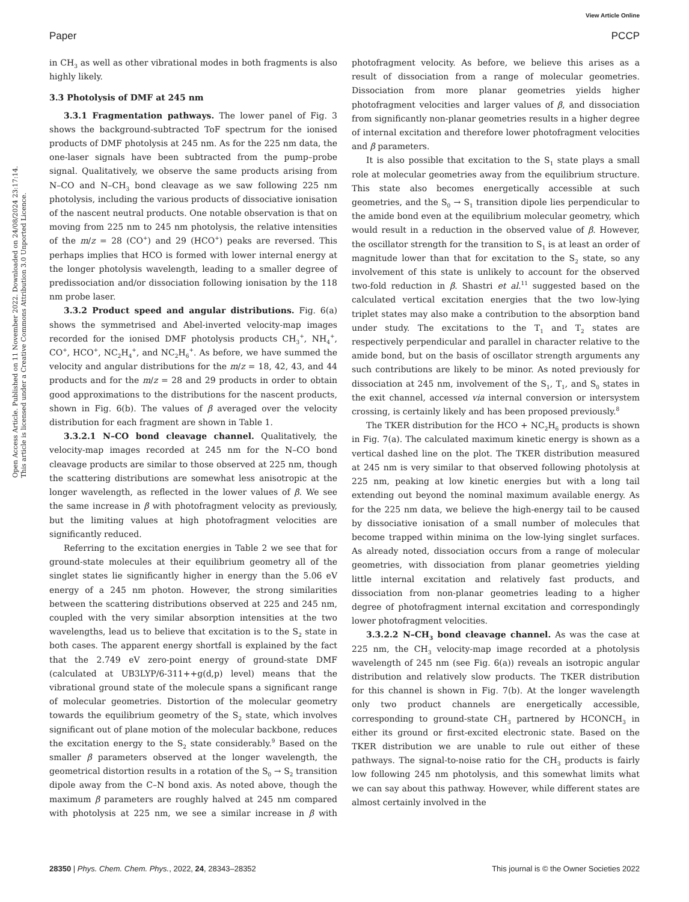View Article Online
Paper PCCP
Open Access Article. Published on 11 November 2022. Downloaded on 24/08/2024 23:17:14.
This article is licensed under a Creative Commons Attribution 3.0 Unported Licence.
in CH<sub>3</sub> as well as other vibrational modes in both fragments is also highly likely.
3.3 Photolysis of DMF at 245 nm
3.3.1 Fragmentation pathways. The lower panel of Fig. 3 shows the background-subtracted ToF spectrum for the ionised products of DMF photolysis at 245 nm. As for the 225 nm data, the one-laser signals have been subtracted from the pump–probe signal. Qualitatively, we observe the same products arising from N–CO and N–CH<sub>3</sub> bond cleavage as we saw following 225 nm photolysis, including the various products of dissociative ionisation of the nascent neutral products. One notable observation is that on moving from 225 nm to 245 nm photolysis, the relative intensities of the m/z = 28 (CO<sup>+</sup>) and 29 (HCO<sup>+</sup>) peaks are reversed. This perhaps implies that HCO is formed with lower internal energy at the longer photolysis wavelength, leading to a smaller degree of predissociation and/or dissociation following ionisation by the 118 nm probe laser.
3.3.2 Product speed and angular distributions. Fig. 6(a) shows the symmetrised and Abel-inverted velocity-map images recorded for the ionised DMF photolysis products CH<sub>3</sub><sup>+</sup>, NH<sub>4</sub><sup>+</sup>, CO<sup>+</sup>, HCO<sup>+</sup>, NC<sub>2</sub>H<sub>4</sub><sup>+</sup>, and NC<sub>2</sub>H<sub>6</sub><sup>+</sup>. As before, we have summed the velocity and angular distributions for the m/z = 18, 42, 43, and 44 products and for the m/z = 28 and 29 products in order to obtain good approximations to the distributions for the nascent products, shown in Fig. 6(b). The values of β averaged over the velocity distribution for each fragment are shown in Table 1.
3.3.2.1 N–CO bond cleavage channel. Qualitatively, the velocity-map images recorded at 245 nm for the N–CO bond cleavage products are similar to those observed at 225 nm, though the scattering distributions are somewhat less anisotropic at the longer wavelength, as reflected in the lower values of β. We see the same increase in β with photofragment velocity as previously, but the limiting values at high photofragment velocities are significantly reduced.
Referring to the excitation energies in Table 2 we see that for ground-state molecules at their equilibrium geometry all of the singlet states lie significantly higher in energy than the 5.06 eV energy of a 245 nm photon. However, the strong similarities between the scattering distributions observed at 225 and 245 nm, coupled with the very similar absorption intensities at the two wavelengths, lead us to believe that excitation is to the S<sub>2</sub> state in both cases. The apparent energy shortfall is explained by the fact that the 2.749 eV zero-point energy of ground-state DMF (calculated at UB3LYP/6-311++g(d,p) level) means that the vibrational ground state of the molecule spans a significant range of molecular geometries. Distortion of the molecular geometry towards the equilibrium geometry of the S<sub>2</sub> state, which involves significant out of plane motion of the molecular backbone, reduces the excitation energy to the S<sub>2</sub> state considerably.<sup>9</sup> Based on the smaller β parameters observed at the longer wavelength, the geometrical distortion results in a rotation of the S<sub>0</sub> → S<sub>2</sub> transition dipole away from the C–N bond axis. As noted above, though the maximum β parameters are roughly halved at 245 nm compared with photolysis at 225 nm, we see a similar increase in β with photofragment velocity. As before, we believe this arises as a result of dissociation from a range of molecular geometries. Dissociation from more planar geometries yields higher photofragment velocities and larger values of β, and dissociation from significantly non-planar geometries results in a higher degree of internal excitation and therefore lower photofragment velocities and β parameters.
It is also possible that excitation to the S<sub>1</sub> state plays a small role at molecular geometries away from the equilibrium structure. This state also becomes energetically accessible at such geometries, and the S<sub>0</sub> → S<sub>1</sub> transition dipole lies perpendicular to the amide bond even at the equilibrium molecular geometry, which would result in a reduction in the observed value of β. However, the oscillator strength for the transition to S<sub>1</sub> is at least an order of magnitude lower than that for excitation to the S<sub>2</sub> state, so any involvement of this state is unlikely to account for the observed two-fold reduction in β. Shastri et al.<sup>11</sup> suggested based on the calculated vertical excitation energies that the two low-lying triplet states may also make a contribution to the absorption band under study. The excitations to the T<sub>1</sub> and T<sub>2</sub> states are respectively perpendicular and parallel in character relative to the amide bond, but on the basis of oscillator strength arguments any such contributions are likely to be minor. As noted previously for dissociation at 245 nm, involvement of the S<sub>1</sub>, T<sub>1</sub>, and S<sub>0</sub> states in the exit channel, accessed via internal conversion or intersystem crossing, is certainly likely and has been proposed previously.<sup>8</sup>
The TKER distribution for the HCO + NC<sub>2</sub>H<sub>6</sub> products is shown in Fig. 7(a). The calculated maximum kinetic energy is shown as a vertical dashed line on the plot. The TKER distribution measured at 245 nm is very similar to that observed following photolysis at 225 nm, peaking at low kinetic energies but with a long tail extending out beyond the nominal maximum available energy. As for the 225 nm data, we believe the high-energy tail to be caused by dissociative ionisation of a small number of molecules that become trapped within minima on the low-lying singlet surfaces. As already noted, dissociation occurs from a range of molecular geometries, with dissociation from planar geometries yielding little internal excitation and relatively fast products, and dissociation from non-planar geometries leading to a higher degree of photofragment internal excitation and correspondingly lower photofragment velocities.
3.3.2.2 N–CH<sub>3</sub> bond cleavage channel. As was the case at 225 nm, the CH<sub>3</sub> velocity-map image recorded at a photolysis wavelength of 245 nm (see Fig. 6(a)) reveals an isotropic angular distribution and relatively slow products. The TKER distribution for this channel is shown in Fig. 7(b). At the longer wavelength only two product channels are energetically accessible, corresponding to ground-state CH<sub>3</sub> partnered by HCONCH<sub>3</sub> in either its ground or first-excited electronic state. Based on the TKER distribution we are unable to rule out either of these pathways. The signal-to-noise ratio for the CH<sub>3</sub> products is fairly low following 245 nm photolysis, and this somewhat limits what we can say about this pathway. However, while different states are almost certainly involved in the
28350 | Phys. Chem. Chem. Phys., 2022, 24, 28343–28352 This journal is © the Owner Societies 2022